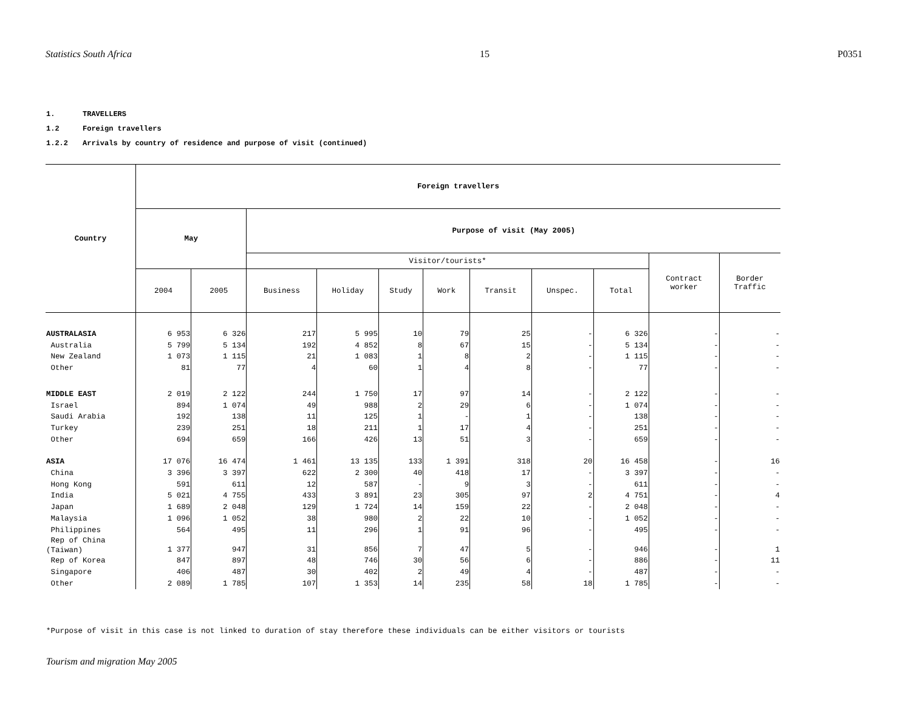Statistics South Africa 15 P0351
1. TRAVELLERS
1.2 Foreign travellers
1.2.2 Arrivals by country of residence and purpose of visit (continued)
| Country | Foreign travellers | | | | | | | | | | |
| --- | --- | --- | --- | --- | --- | --- | --- | --- | --- | --- | --- |
| | May | | Purpose of visit (May 2005) | | | | | | | | |
| | | | Visitor/tourists* | | | | | | | Contract worker | Border Traffic |
| | 2004 | 2005 | Business | Holiday | Study | Work | Transit | Unspec. | Total | | |
| AUSTRALASIA | 6 953 | 6 326 | 217 | 5 995 | 10 | 79 | 25 | - | 6 326 | - | - |
| Australia | 5 799 | 5 134 | 192 | 4 852 | 8 | 67 | 15 | - | 5 134 | - | - |
| New Zealand | 1 073 | 1 115 | 21 | 1 083 | 1 | 8 | 2 | - | 1 115 | - | - |
| Other | 81 | 77 | 4 | 60 | 1 | 4 | 8 | - | 77 | - | - |
| MIDDLE EAST | 2 019 | 2 122 | 244 | 1 750 | 17 | 97 | 14 | - | 2 122 | - | - |
| Israel | 894 | 1 074 | 49 | 988 | 2 | 29 | 6 | - | 1 074 | - | - |
| Saudi Arabia | 192 | 138 | 11 | 125 | 1 | - | 1 | - | 138 | - | - |
| Turkey | 239 | 251 | 18 | 211 | 1 | 17 | 4 | - | 251 | - | - |
| Other | 694 | 659 | 166 | 426 | 13 | 51 | 3 | - | 659 | - | - |
| ASIA | 17 076 | 16 474 | 1 461 | 13 135 | 133 | 1 391 | 318 | 20 | 16 458 | - | 16 |
| China | 3 396 | 3 397 | 622 | 2 300 | 40 | 418 | 17 | - | 3 397 | - | - |
| Hong Kong | 591 | 611 | 12 | 587 | - | 9 | 3 | - | 611 | - | - |
| India | 5 021 | 4 755 | 433 | 3 891 | 23 | 305 | 97 | 2 | 4 751 | - | 4 |
| Japan | 1 689 | 2 048 | 129 | 1 724 | 14 | 159 | 22 | - | 2 048 | - | - |
| Malaysia | 1 096 | 1 052 | 38 | 980 | 2 | 22 | 10 | - | 1 052 | - | - |
| Philippines | 564 | 495 | 11 | 296 | 1 | 91 | 96 | - | 495 | - | - |
| Rep of China (Taiwan) | 1 377 | 947 | 31 | 856 | 7 | 47 | 5 | - | 946 | - | 1 |
| Rep of Korea | 847 | 897 | 48 | 746 | 30 | 56 | 6 | - | 886 | - | 11 |
| Singapore | 406 | 487 | 30 | 402 | 2 | 49 | 4 | - | 487 | - | - |
| Other | 2 089 | 1 785 | 107 | 1 353 | 14 | 235 | 58 | 18 | 1 785 | - | - |
*Purpose of visit in this case is not linked to duration of stay therefore these individuals can be either visitors or tourists
Tourism and migration May 2005